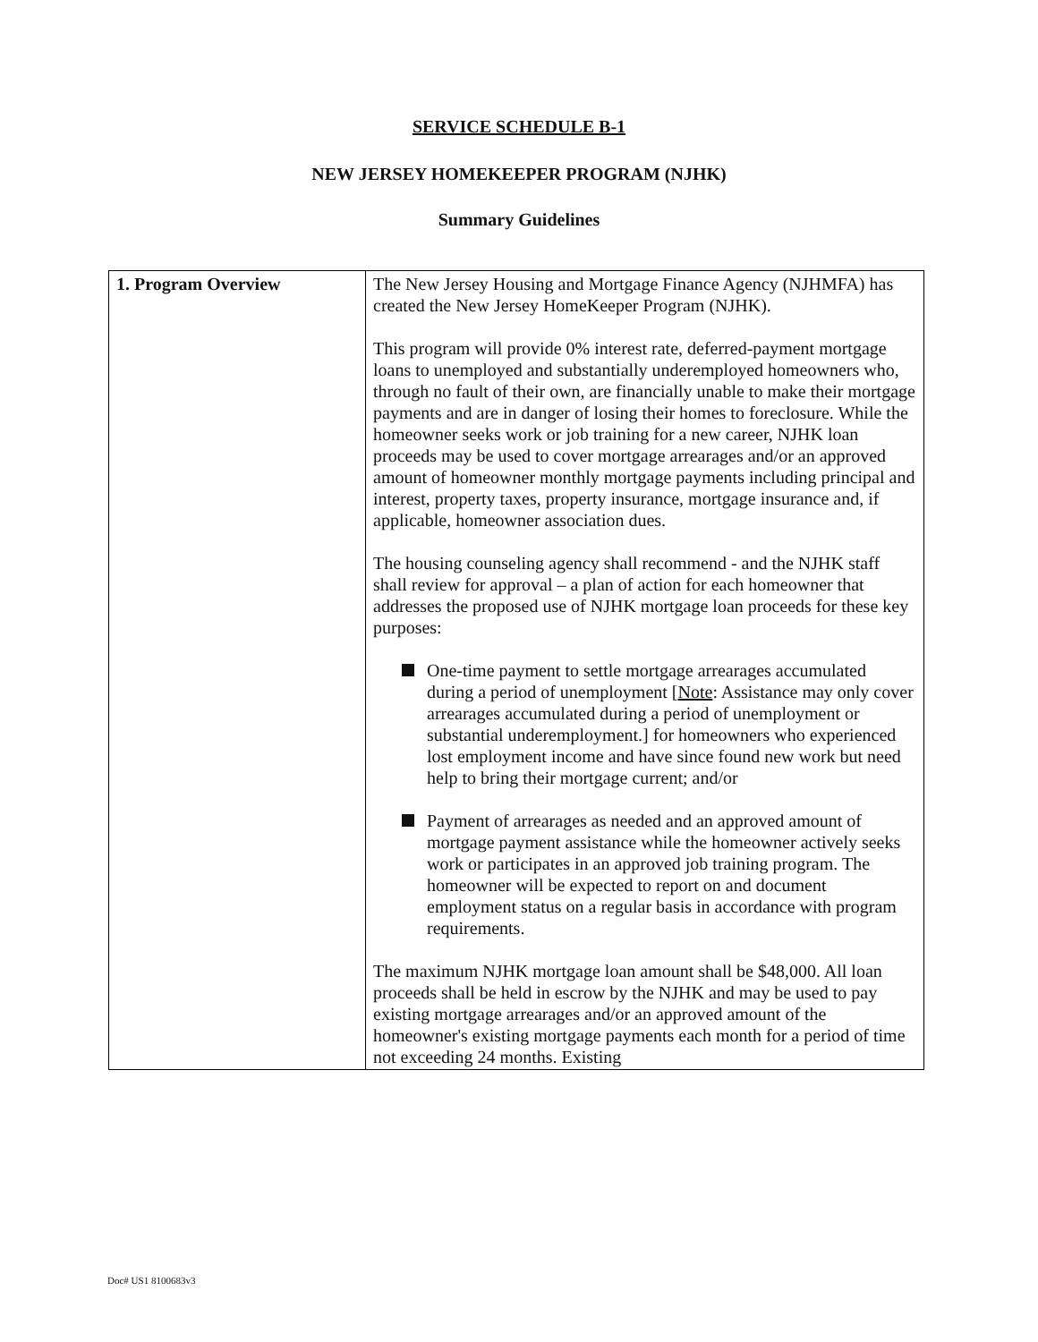SERVICE SCHEDULE B-1
NEW JERSEY HOMEKEEPER PROGRAM (NJHK)
Summary Guidelines
| 1. Program Overview | The New Jersey Housing and Mortgage Finance Agency (NJHMFA) has created the New Jersey HomeKeeper Program (NJHK). This program will provide 0% interest rate, deferred-payment mortgage loans to unemployed and substantially underemployed homeowners who, through no fault of their own, are financially unable to make their mortgage payments and are in danger of losing their homes to foreclosure. While the homeowner seeks work or job training for a new career, NJHK loan proceeds may be used to cover mortgage arrearages and/or an approved amount of homeowner monthly mortgage payments including principal and interest, property taxes, property insurance, mortgage insurance and, if applicable, homeowner association dues. The housing counseling agency shall recommend - and the NJHK staff shall review for approval – a plan of action for each homeowner that addresses the proposed use of NJHK mortgage loan proceeds for these key purposes: One-time payment to settle mortgage arrearages accumulated during a period of unemployment [ Note : Assistance may only cover arrearages accumulated during a period of unemployment or substantial underemployment.] for homeowners who experienced lost employment income and have since found new work but need help to bring their mortgage current; and/or Payment of arrearages as needed and an approved amount of mortgage payment assistance while the homeowner actively seeks work or participates in an approved job training program. The homeowner will be expected to report on and document employment status on a regular basis in accordance with program requirements. The maximum NJHK mortgage loan amount shall be $48,000. All loan proceeds shall be held in escrow by the NJHK and may be used to pay existing mortgage arrearages and/or an approved amount of the homeowner's existing mortgage payments each month for a period of time not exceeding 24 months. Existing |
Doc# US1 8100683v3